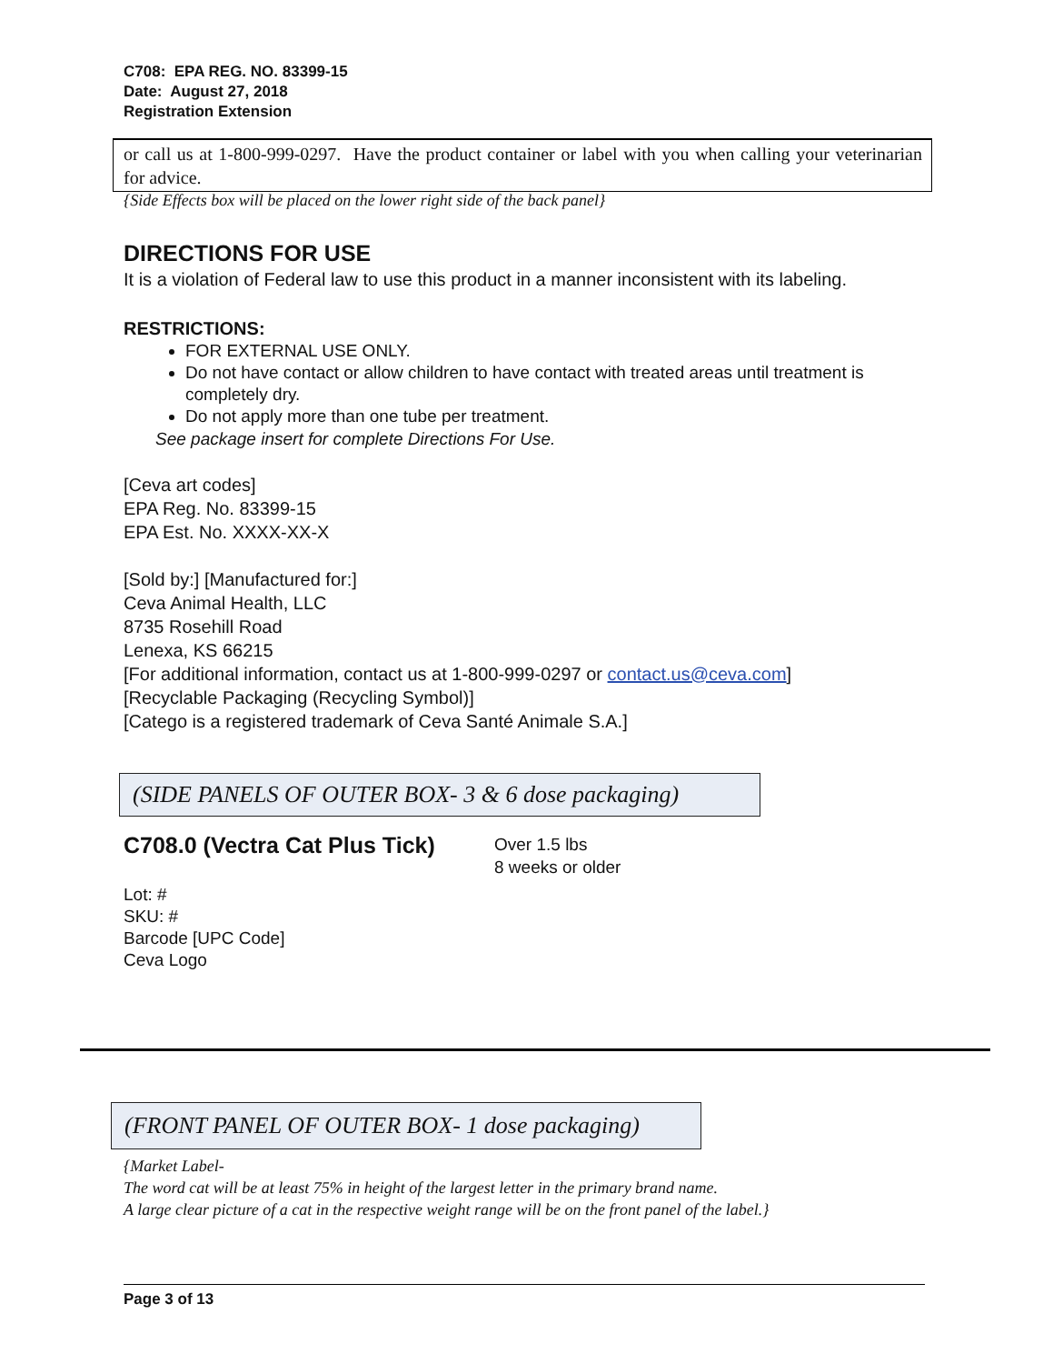C708: EPA REG. NO. 83399-15
Date: August 27, 2018
Registration Extension
or call us at 1-800-999-0297. Have the product container or label with you when calling your veterinarian for advice.
{Side Effects box will be placed on the lower right side of the back panel}
DIRECTIONS FOR USE
It is a violation of Federal law to use this product in a manner inconsistent with its labeling.
RESTRICTIONS:
FOR EXTERNAL USE ONLY.
Do not have contact or allow children to have contact with treated areas until treatment is completely dry.
Do not apply more than one tube per treatment.
See package insert for complete Directions For Use.
[Ceva art codes]
EPA Reg. No. 83399-15
EPA Est. No. XXXX-XX-X
[Sold by:] [Manufactured for:]
Ceva Animal Health, LLC
8735 Rosehill Road
Lenexa, KS 66215
[For additional information, contact us at 1-800-999-0297 or contact.us@ceva.com]
[Recyclable Packaging (Recycling Symbol)]
[Catego is a registered trademark of Ceva Santé Animale S.A.]
(SIDE PANELS OF OUTER BOX- 3 & 6 dose packaging)
C708.0 (Vectra Cat Plus Tick)
Over 1.5 lbs
8 weeks or older
Lot: #
SKU: #
Barcode [UPC Code]
Ceva Logo
(FRONT PANEL OF OUTER BOX- 1 dose packaging)
{Market Label-
The word cat will be at least 75% in height of the largest letter in the primary brand name.
A large clear picture of a cat in the respective weight range will be on the front panel of the label.}
Page 3 of 13